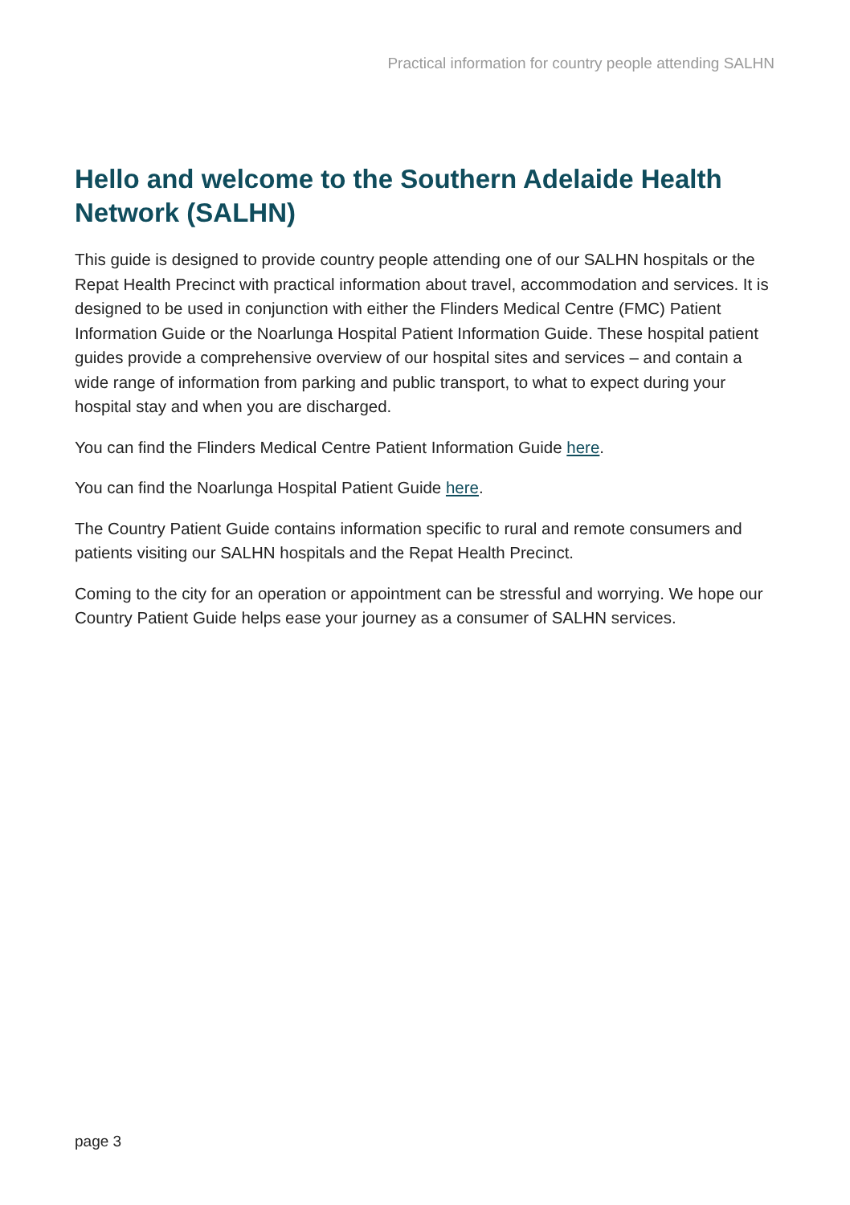Practical information for country people attending SALHN
Hello and welcome to the Southern Adelaide Health Network (SALHN)
This guide is designed to provide country people attending one of our SALHN hospitals or the Repat Health Precinct with practical information about travel, accommodation and services. It is designed to be used in conjunction with either the Flinders Medical Centre (FMC) Patient Information Guide or the Noarlunga Hospital Patient Information Guide. These hospital patient guides provide a comprehensive overview of our hospital sites and services – and contain a wide range of information from parking and public transport, to what to expect during your hospital stay and when you are discharged.
You can find the Flinders Medical Centre Patient Information Guide here.
You can find the Noarlunga Hospital Patient Guide here.
The Country Patient Guide contains information specific to rural and remote consumers and patients visiting our SALHN hospitals and the Repat Health Precinct.
Coming to the city for an operation or appointment can be stressful and worrying. We hope our Country Patient Guide helps ease your journey as a consumer of SALHN services.
page 3